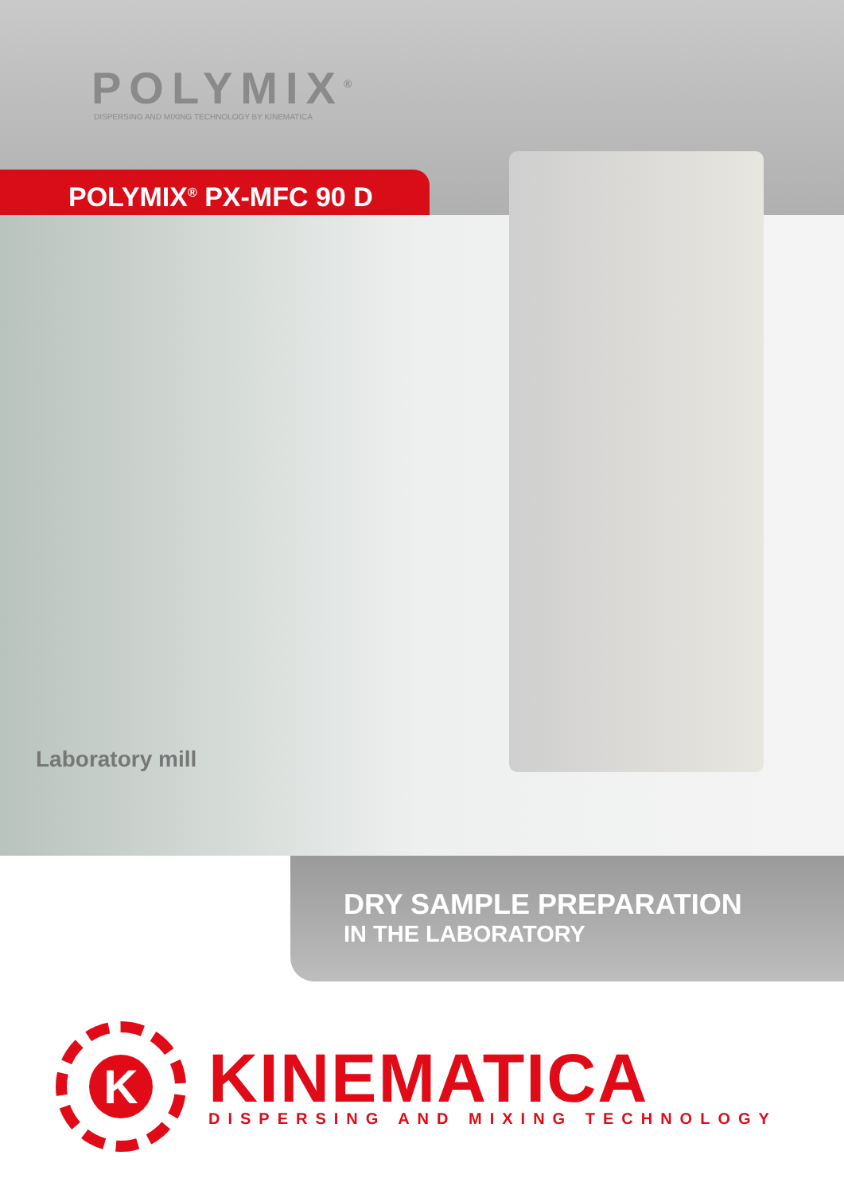POLYMIX<sup>®</sup>
DISPERSING AND MIXING TECHNOLOGY BY KINEMATICA
POLYMIX<sup>®</sup> PX-MFC 90 D
Laboratory mill
DRY SAMPLE PREPARATION
IN THE LABORATORY
K
KINEMATICA
DISPERSING AND MIXING TECHNOLOGY